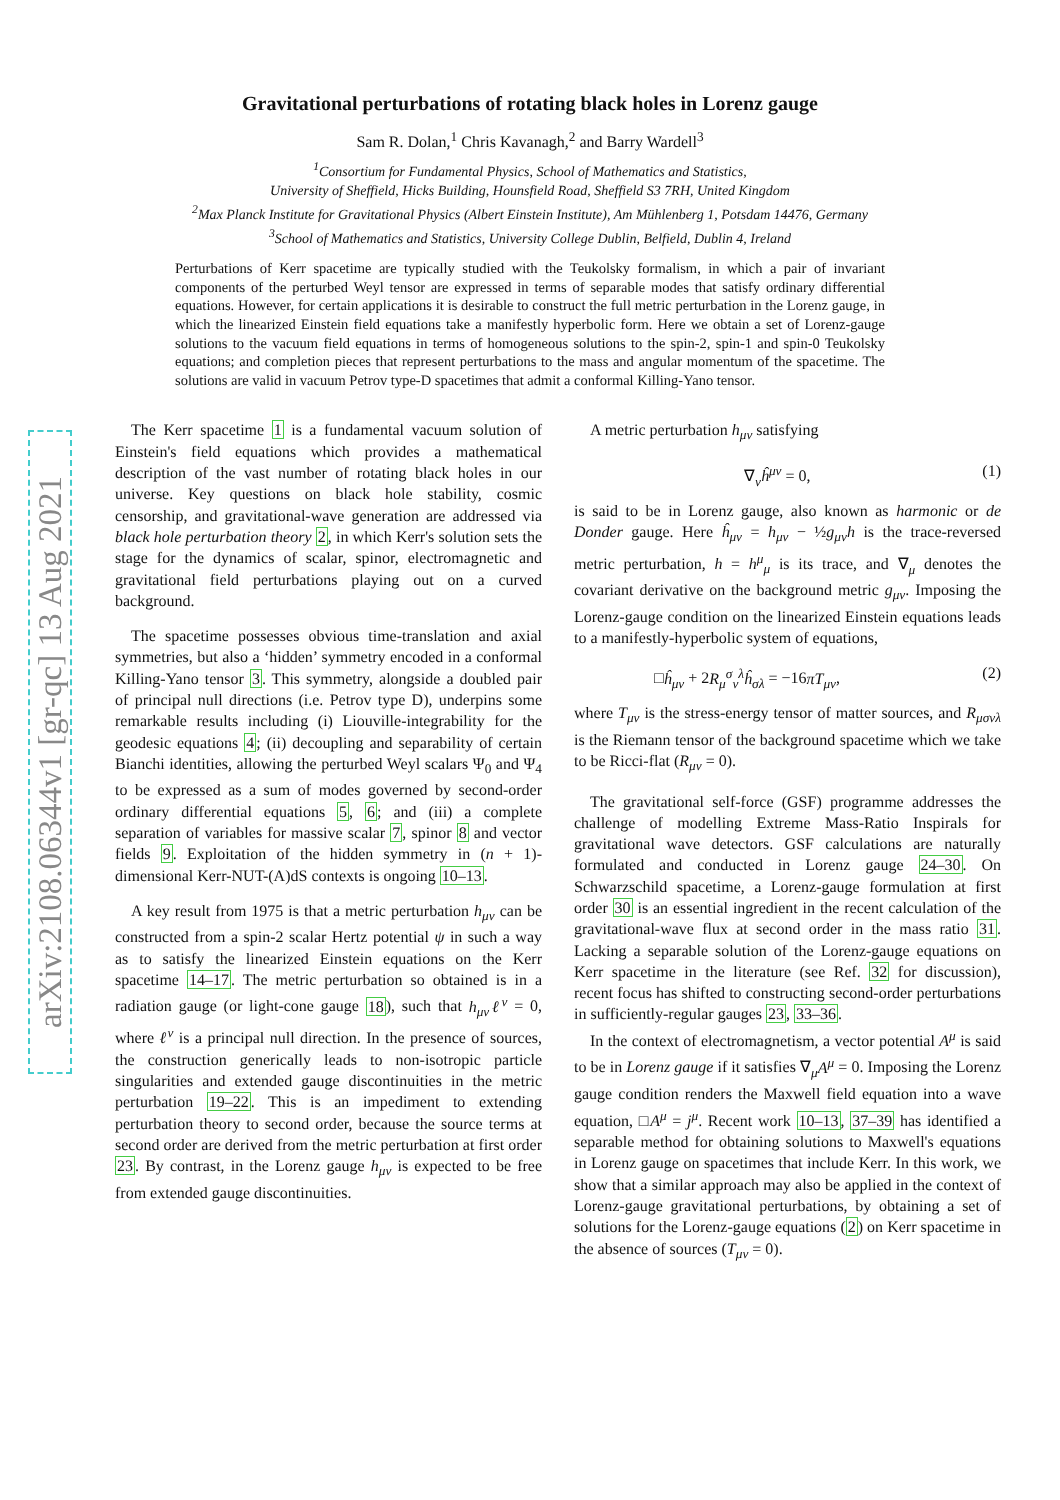arXiv:2108.06344v1 [gr-qc] 13 Aug 2021
Gravitational perturbations of rotating black holes in Lorenz gauge
Sam R. Dolan,<sup>1</sup> Chris Kavanagh,<sup>2</sup> and Barry Wardell<sup>3</sup>
<sup>1</sup> Consortium for Fundamental Physics, School of Mathematics and Statistics,
University of Sheffield, Hicks Building, Hounsfield Road, Sheffield S3 7RH, United Kingdom
<sup>2</sup> Max Planck Institute for Gravitational Physics (Albert Einstein Institute), Am Mühlenberg 1, Potsdam 14476, Germany
<sup>3</sup> School of Mathematics and Statistics, University College Dublin, Belfield, Dublin 4, Ireland
Perturbations of Kerr spacetime are typically studied with the Teukolsky formalism, in which a pair of invariant components of the perturbed Weyl tensor are expressed in terms of separable modes that satisfy ordinary differential equations. However, for certain applications it is desirable to construct the full metric perturbation in the Lorenz gauge, in which the linearized Einstein field equations take a manifestly hyperbolic form. Here we obtain a set of Lorenz-gauge solutions to the vacuum field equations in terms of homogeneous solutions to the spin-2, spin-1 and spin-0 Teukolsky equations; and completion pieces that represent perturbations to the mass and angular momentum of the spacetime. The solutions are valid in vacuum Petrov type-D spacetimes that admit a conformal Killing-Yano tensor.
The Kerr spacetime 1 is a fundamental vacuum solution of Einstein's field equations which provides a mathematical description of the vast number of rotating black holes in our universe. Key questions on black hole stability, cosmic censorship, and gravitational-wave generation are addressed via black hole perturbation theory 2, in which Kerr's solution sets the stage for the dynamics of scalar, spinor, electromagnetic and gravitational field perturbations playing out on a curved background.
The spacetime possesses obvious time-translation and axial symmetries, but also a ‘hidden’ symmetry encoded in a conformal Killing-Yano tensor 3. This symmetry, alongside a doubled pair of principal null directions (i.e. Petrov type D), underpins some remarkable results including (i) Liouville-integrability for the geodesic equations 4; (ii) decoupling and separability of certain Bianchi identities, allowing the perturbed Weyl scalars Ψ<sub>0</sub> and Ψ<sub>4</sub> to be expressed as a sum of modes governed by second-order ordinary differential equations 5, 6; and (iii) a complete separation of variables for massive scalar 7, spinor 8 and vector fields 9. Exploitation of the hidden symmetry in (n + 1)-dimensional Kerr-NUT-(A)dS contexts is ongoing 10–13.
A key result from 1975 is that a metric perturbation h<sub>μν</sub> can be constructed from a spin-2 scalar Hertz potential ψ in such a way as to satisfy the linearized Einstein equations on the Kerr spacetime 14–17. The metric perturbation so obtained is in a radiation gauge (or light-cone gauge 18), such that h<sub>μν</sub>ℓ<sup>ν</sup> = 0, where ℓ<sup>ν</sup> is a principal null direction. In the presence of sources, the construction generically leads to non-isotropic particle singularities and extended gauge discontinuities in the metric perturbation 19–22. This is an impediment to extending perturbation theory to second order, because the source terms at second order are derived from the metric perturbation at first order 23. By contrast, in the Lorenz gauge h<sub>μν</sub> is expected to be free from extended gauge discontinuities.
A metric perturbation h<sub>μν</sub> satisfying
∇<sub>ν</sub>ĥ<sup>μν</sup> = 0, (1)
is said to be in Lorenz gauge, also known as harmonic or de Donder gauge. Here ĥ<sub>μν</sub> = h<sub>μν</sub> − ½g<sub>μν</sub>h is the trace-reversed metric perturbation, h = h<sup>μ</sup><sub>μ</sub> is its trace, and ∇<sub>μ</sub> denotes the covariant derivative on the background metric g<sub>μν</sub>. Imposing the Lorenz-gauge condition on the linearized Einstein equations leads to a manifestly-hyperbolic system of equations,
□ĥ<sub>μν</sub> + 2R<sub>μ</sub><sup>σ</sup><sub>ν</sub><sup>λ</sup>ĥ<sub>σλ</sub> = −16πT<sub>μν</sub>, (2)
where T<sub>μν</sub> is the stress-energy tensor of matter sources, and R<sub>μσνλ</sub> is the Riemann tensor of the background spacetime which we take to be Ricci-flat (R<sub>μν</sub> = 0).
The gravitational self-force (GSF) programme addresses the challenge of modelling Extreme Mass-Ratio Inspirals for gravitational wave detectors. GSF calculations are naturally formulated and conducted in Lorenz gauge 24–30. On Schwarzschild spacetime, a Lorenz-gauge formulation at first order 30 is an essential ingredient in the recent calculation of the gravitational-wave flux at second order in the mass ratio 31. Lacking a separable solution of the Lorenz-gauge equations on Kerr spacetime in the literature (see Ref. 32 for discussion), recent focus has shifted to constructing second-order perturbations in sufficiently-regular gauges 23, 33–36.
In the context of electromagnetism, a vector potential A<sup>μ</sup> is said to be in Lorenz gauge if it satisfies ∇<sub>μ</sub>A<sup>μ</sup> = 0. Imposing the Lorenz gauge condition renders the Maxwell field equation into a wave equation, □A<sup>μ</sup> = j<sup>μ</sup>. Recent work 10–13, 37–39 has identified a separable method for obtaining solutions to Maxwell's equations in Lorenz gauge on spacetimes that include Kerr. In this work, we show that a similar approach may also be applied in the context of Lorenz-gauge gravitational perturbations, by obtaining a set of solutions for the Lorenz-gauge equations (2) on Kerr spacetime in the absence of sources (T<sub>μν</sub> = 0).